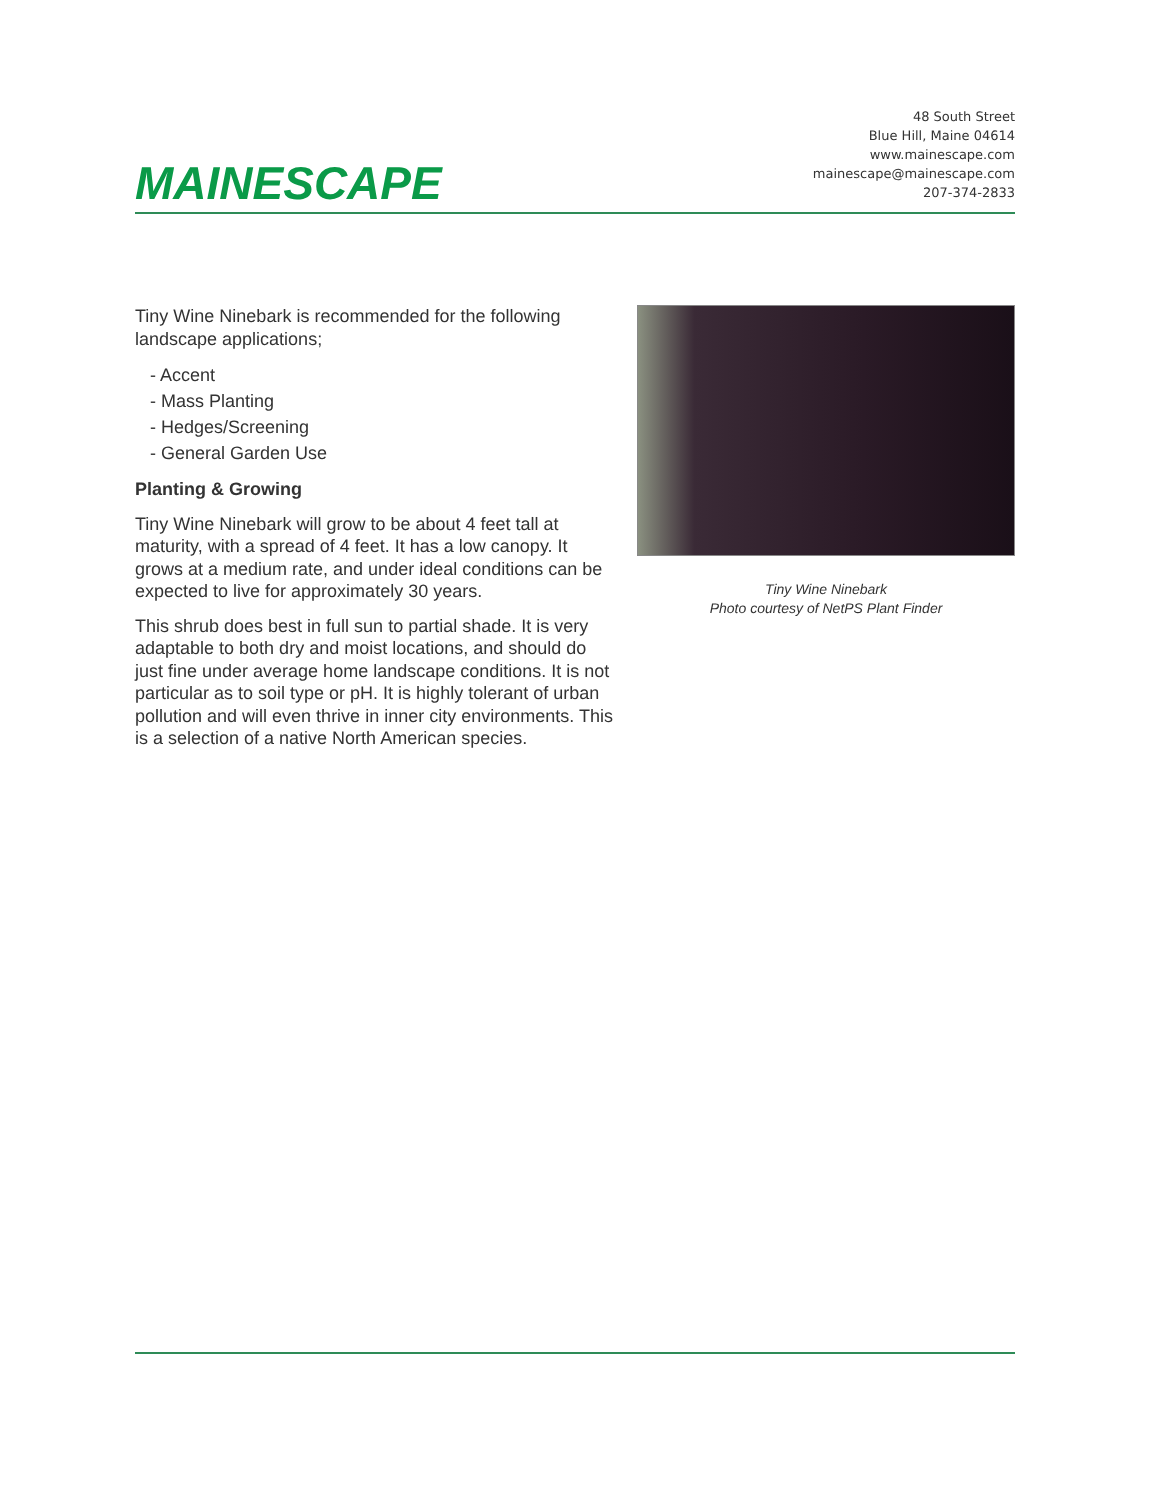MAINESCAPE
48 South Street
Blue Hill, Maine 04614
www.mainescape.com
mainescape@mainescape.com
207-374-2833
Tiny Wine Ninebark is recommended for the following landscape applications;
- Accent
- Mass Planting
- Hedges/Screening
- General Garden Use
Planting & Growing
Tiny Wine Ninebark will grow to be about 4 feet tall at maturity, with a spread of 4 feet. It has a low canopy. It grows at a medium rate, and under ideal conditions can be expected to live for approximately 30 years.
This shrub does best in full sun to partial shade. It is very adaptable to both dry and moist locations, and should do just fine under average home landscape conditions. It is not particular as to soil type or pH. It is highly tolerant of urban pollution and will even thrive in inner city environments. This is a selection of a native North American species.
Tiny Wine Ninebark
Photo courtesy of NetPS Plant Finder